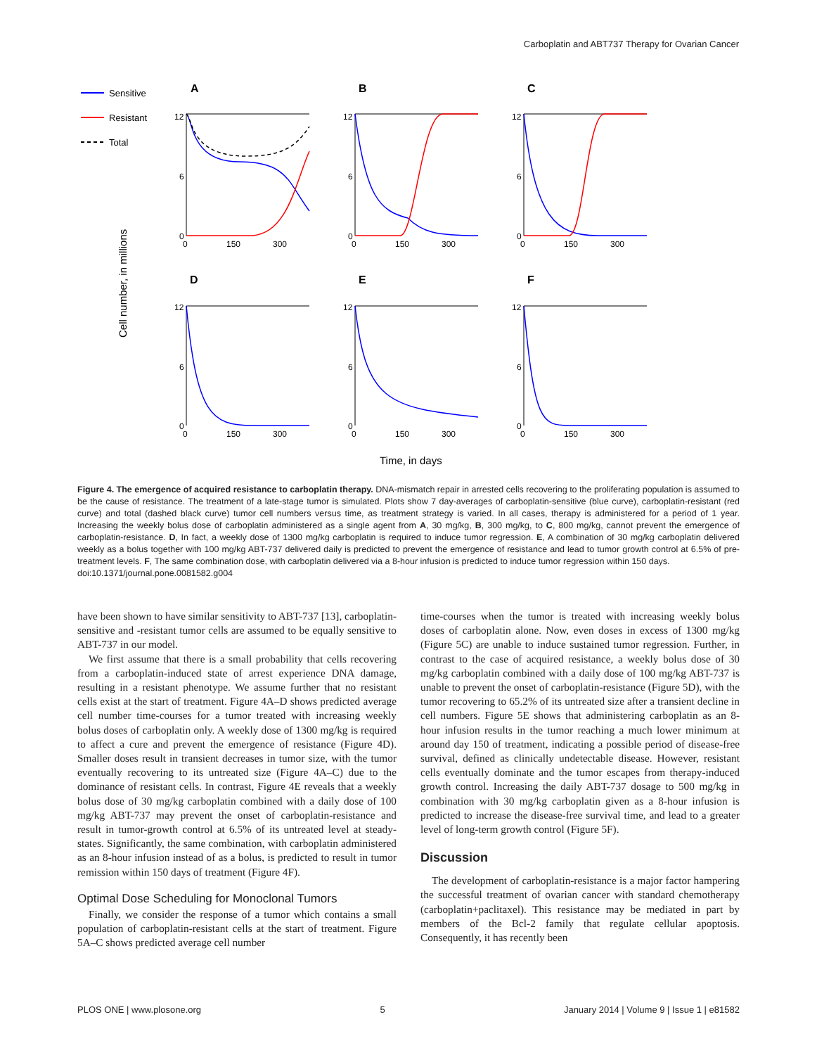Carboplatin and ABT737 Therapy for Ovarian Cancer
Sensitive
Resistant
Total
Cell number, in millions
Time, in days
A
B
C
D
E
F
12
6
0
0
150
300
12
6
0
0
150
300
12
6
0
0
150
300
12
6
0
0
150
300
12
6
0
0
150
300
12
6
0
0
150
300
Figure 4. The emergence of acquired resistance to carboplatin therapy. DNA-mismatch repair in arrested cells recovering to the proliferating population is assumed to be the cause of resistance. The treatment of a late-stage tumor is simulated. Plots show 7 day-averages of carboplatin-sensitive (blue curve), carboplatin-resistant (red curve) and total (dashed black curve) tumor cell numbers versus time, as treatment strategy is varied. In all cases, therapy is administered for a period of 1 year. Increasing the weekly bolus dose of carboplatin administered as a single agent from A, 30 mg/kg, B, 300 mg/kg, to C, 800 mg/kg, cannot prevent the emergence of carboplatin-resistance. D, In fact, a weekly dose of 1300 mg/kg carboplatin is required to induce tumor regression. E, A combination of 30 mg/kg carboplatin delivered weekly as a bolus together with 100 mg/kg ABT-737 delivered daily is predicted to prevent the emergence of resistance and lead to tumor growth control at 6.5% of pre-treatment levels. F, The same combination dose, with carboplatin delivered via a 8-hour infusion is predicted to induce tumor regression within 150 days.
doi:10.1371/journal.pone.0081582.g004
have been shown to have similar sensitivity to ABT-737 [13], carboplatin-sensitive and -resistant tumor cells are assumed to be equally sensitive to ABT-737 in our model.
We first assume that there is a small probability that cells recovering from a carboplatin-induced state of arrest experience DNA damage, resulting in a resistant phenotype. We assume further that no resistant cells exist at the start of treatment. Figure 4A–D shows predicted average cell number time-courses for a tumor treated with increasing weekly bolus doses of carboplatin only. A weekly dose of 1300 mg/kg is required to affect a cure and prevent the emergence of resistance (Figure 4D). Smaller doses result in transient decreases in tumor size, with the tumor eventually recovering to its untreated size (Figure 4A–C) due to the dominance of resistant cells. In contrast, Figure 4E reveals that a weekly bolus dose of 30 mg/kg carboplatin combined with a daily dose of 100 mg/kg ABT-737 may prevent the onset of carboplatin-resistance and result in tumor-growth control at 6.5% of its untreated level at steady-states. Significantly, the same combination, with carboplatin administered as an 8-hour infusion instead of as a bolus, is predicted to result in tumor remission within 150 days of treatment (Figure 4F).
Optimal Dose Scheduling for Monoclonal Tumors
Finally, we consider the response of a tumor which contains a small population of carboplatin-resistant cells at the start of treatment. Figure 5A–C shows predicted average cell number
time-courses when the tumor is treated with increasing weekly bolus doses of carboplatin alone. Now, even doses in excess of 1300 mg/kg (Figure 5C) are unable to induce sustained tumor regression. Further, in contrast to the case of acquired resistance, a weekly bolus dose of 30 mg/kg carboplatin combined with a daily dose of 100 mg/kg ABT-737 is unable to prevent the onset of carboplatin-resistance (Figure 5D), with the tumor recovering to 65.2% of its untreated size after a transient decline in cell numbers. Figure 5E shows that administering carboplatin as an 8-hour infusion results in the tumor reaching a much lower minimum at around day 150 of treatment, indicating a possible period of disease-free survival, defined as clinically undetectable disease. However, resistant cells eventually dominate and the tumor escapes from therapy-induced growth control. Increasing the daily ABT-737 dosage to 500 mg/kg in combination with 30 mg/kg carboplatin given as a 8-hour infusion is predicted to increase the disease-free survival time, and lead to a greater level of long-term growth control (Figure 5F).
Discussion
The development of carboplatin-resistance is a major factor hampering the successful treatment of ovarian cancer with standard chemotherapy (carboplatin+paclitaxel). This resistance may be mediated in part by members of the Bcl-2 family that regulate cellular apoptosis. Consequently, it has recently been
PLOS ONE | www.plosone.org 5 January 2014 | Volume 9 | Issue 1 | e81582